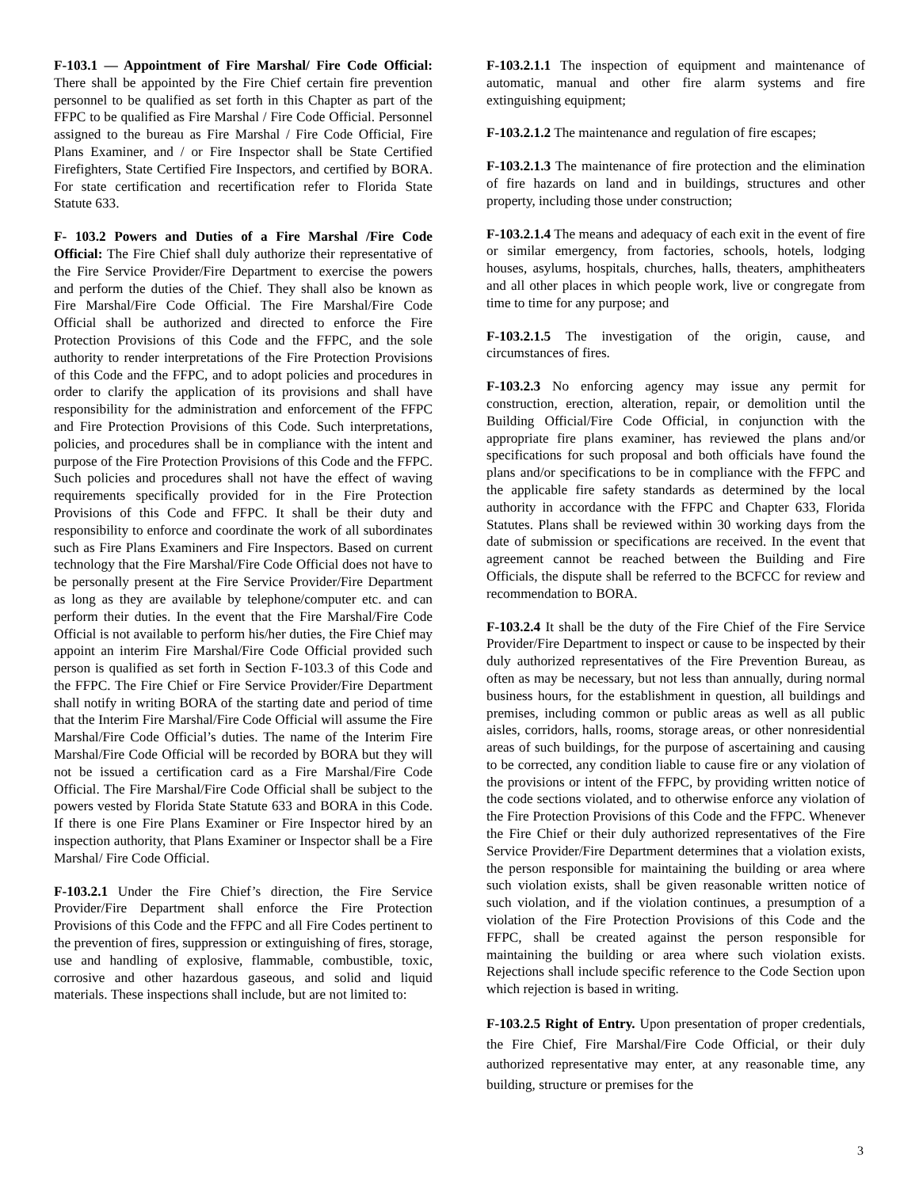F-103.1 — Appointment of Fire Marshal/ Fire Code Official: There shall be appointed by the Fire Chief certain fire prevention personnel to be qualified as set forth in this Chapter as part of the FFPC to be qualified as Fire Marshal / Fire Code Official. Personnel assigned to the bureau as Fire Marshal / Fire Code Official, Fire Plans Examiner, and / or Fire Inspector shall be State Certified Firefighters, State Certified Fire Inspectors, and certified by BORA. For state certification and recertification refer to Florida State Statute 633.
F- 103.2 Powers and Duties of a Fire Marshal /Fire Code Official: The Fire Chief shall duly authorize their representative of the Fire Service Provider/Fire Department to exercise the powers and perform the duties of the Chief. They shall also be known as Fire Marshal/Fire Code Official. The Fire Marshal/Fire Code Official shall be authorized and directed to enforce the Fire Protection Provisions of this Code and the FFPC, and the sole authority to render interpretations of the Fire Protection Provisions of this Code and the FFPC, and to adopt policies and procedures in order to clarify the application of its provisions and shall have responsibility for the administration and enforcement of the FFPC and Fire Protection Provisions of this Code. Such interpretations, policies, and procedures shall be in compliance with the intent and purpose of the Fire Protection Provisions of this Code and the FFPC. Such policies and procedures shall not have the effect of waving requirements specifically provided for in the Fire Protection Provisions of this Code and FFPC. It shall be their duty and responsibility to enforce and coordinate the work of all subordinates such as Fire Plans Examiners and Fire Inspectors. Based on current technology that the Fire Marshal/Fire Code Official does not have to be personally present at the Fire Service Provider/Fire Department as long as they are available by telephone/computer etc. and can perform their duties. In the event that the Fire Marshal/Fire Code Official is not available to perform his/her duties, the Fire Chief may appoint an interim Fire Marshal/Fire Code Official provided such person is qualified as set forth in Section F-103.3 of this Code and the FFPC. The Fire Chief or Fire Service Provider/Fire Department shall notify in writing BORA of the starting date and period of time that the Interim Fire Marshal/Fire Code Official will assume the Fire Marshal/Fire Code Official’s duties. The name of the Interim Fire Marshal/Fire Code Official will be recorded by BORA but they will not be issued a certification card as a Fire Marshal/Fire Code Official. The Fire Marshal/Fire Code Official shall be subject to the powers vested by Florida State Statute 633 and BORA in this Code. If there is one Fire Plans Examiner or Fire Inspector hired by an inspection authority, that Plans Examiner or Inspector shall be a Fire Marshal/ Fire Code Official.
F-103.2.1 Under the Fire Chief’s direction, the Fire Service Provider/Fire Department shall enforce the Fire Protection Provisions of this Code and the FFPC and all Fire Codes pertinent to the prevention of fires, suppression or extinguishing of fires, storage, use and handling of explosive, flammable, combustible, toxic, corrosive and other hazardous gaseous, and solid and liquid materials. These inspections shall include, but are not limited to:
F-103.2.1.1 The inspection of equipment and maintenance of automatic, manual and other fire alarm systems and fire extinguishing equipment;
F-103.2.1.2 The maintenance and regulation of fire escapes;
F-103.2.1.3 The maintenance of fire protection and the elimination of fire hazards on land and in buildings, structures and other property, including those under construction;
F-103.2.1.4 The means and adequacy of each exit in the event of fire or similar emergency, from factories, schools, hotels, lodging houses, asylums, hospitals, churches, halls, theaters, amphitheaters and all other places in which people work, live or congregate from time to time for any purpose; and
F-103.2.1.5 The investigation of the origin, cause, and circumstances of fires.
F-103.2.3 No enforcing agency may issue any permit for construction, erection, alteration, repair, or demolition until the Building Official/Fire Code Official, in conjunction with the appropriate fire plans examiner, has reviewed the plans and/or specifications for such proposal and both officials have found the plans and/or specifications to be in compliance with the FFPC and the applicable fire safety standards as determined by the local authority in accordance with the FFPC and Chapter 633, Florida Statutes. Plans shall be reviewed within 30 working days from the date of submission or specifications are received. In the event that agreement cannot be reached between the Building and Fire Officials, the dispute shall be referred to the BCFCC for review and recommendation to BORA.
F-103.2.4 It shall be the duty of the Fire Chief of the Fire Service Provider/Fire Department to inspect or cause to be inspected by their duly authorized representatives of the Fire Prevention Bureau, as often as may be necessary, but not less than annually, during normal business hours, for the establishment in question, all buildings and premises, including common or public areas as well as all public aisles, corridors, halls, rooms, storage areas, or other nonresidential areas of such buildings, for the purpose of ascertaining and causing to be corrected, any condition liable to cause fire or any violation of the provisions or intent of the FFPC, by providing written notice of the code sections violated, and to otherwise enforce any violation of the Fire Protection Provisions of this Code and the FFPC. Whenever the Fire Chief or their duly authorized representatives of the Fire Service Provider/Fire Department determines that a violation exists, the person responsible for maintaining the building or area where such violation exists, shall be given reasonable written notice of such violation, and if the violation continues, a presumption of a violation of the Fire Protection Provisions of this Code and the FFPC, shall be created against the person responsible for maintaining the building or area where such violation exists. Rejections shall include specific reference to the Code Section upon which rejection is based in writing.
F-103.2.5 Right of Entry. Upon presentation of proper credentials, the Fire Chief, Fire Marshal/Fire Code Official, or their duly authorized representative may enter, at any reasonable time, any building, structure or premises for the
3